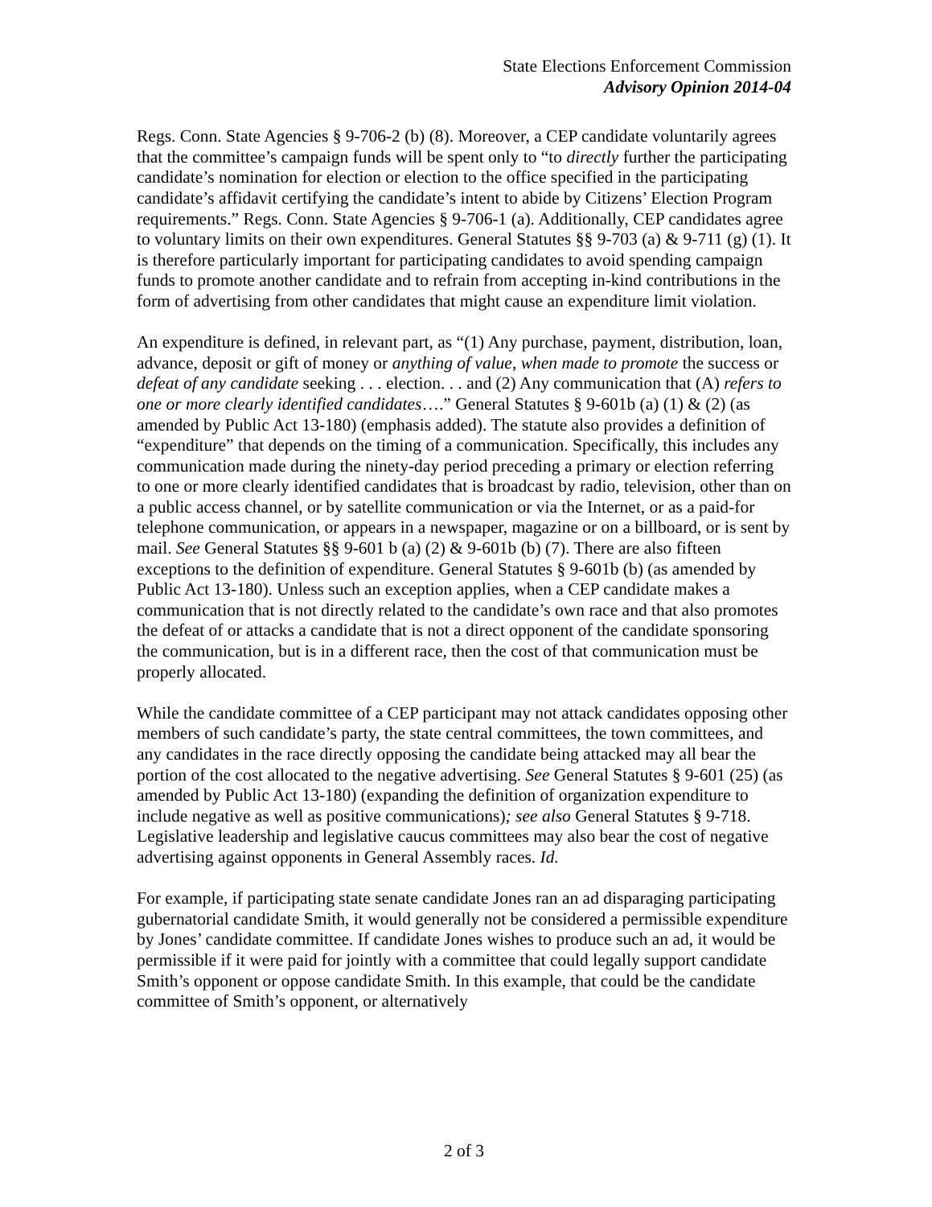State Elections Enforcement Commission
Advisory Opinion 2014-04
Regs. Conn. State Agencies § 9-706-2 (b) (8). Moreover, a CEP candidate voluntarily agrees that the committee’s campaign funds will be spent only to “to directly further the participating candidate’s nomination for election or election to the office specified in the participating candidate’s affidavit certifying the candidate’s intent to abide by Citizens’ Election Program requirements.” Regs. Conn. State Agencies § 9-706-1 (a). Additionally, CEP candidates agree to voluntary limits on their own expenditures. General Statutes §§ 9-703 (a) & 9-711 (g) (1). It is therefore particularly important for participating candidates to avoid spending campaign funds to promote another candidate and to refrain from accepting in-kind contributions in the form of advertising from other candidates that might cause an expenditure limit violation.
An expenditure is defined, in relevant part, as “(1) Any purchase, payment, distribution, loan, advance, deposit or gift of money or anything of value, when made to promote the success or defeat of any candidate seeking . . . election. . . and (2) Any communication that (A) refers to one or more clearly identified candidates….” General Statutes § 9-601b (a) (1) & (2) (as amended by Public Act 13-180) (emphasis added). The statute also provides a definition of “expenditure” that depends on the timing of a communication. Specifically, this includes any communication made during the ninety-day period preceding a primary or election referring to one or more clearly identified candidates that is broadcast by radio, television, other than on a public access channel, or by satellite communication or via the Internet, or as a paid-for telephone communication, or appears in a newspaper, magazine or on a billboard, or is sent by mail. See General Statutes §§ 9-601 b (a) (2) & 9-601b (b) (7). There are also fifteen exceptions to the definition of expenditure. General Statutes § 9-601b (b) (as amended by Public Act 13-180). Unless such an exception applies, when a CEP candidate makes a communication that is not directly related to the candidate’s own race and that also promotes the defeat of or attacks a candidate that is not a direct opponent of the candidate sponsoring the communication, but is in a different race, then the cost of that communication must be properly allocated.
While the candidate committee of a CEP participant may not attack candidates opposing other members of such candidate’s party, the state central committees, the town committees, and any candidates in the race directly opposing the candidate being attacked may all bear the portion of the cost allocated to the negative advertising. See General Statutes § 9-601 (25) (as amended by Public Act 13-180) (expanding the definition of organization expenditure to include negative as well as positive communications); see also General Statutes § 9-718. Legislative leadership and legislative caucus committees may also bear the cost of negative advertising against opponents in General Assembly races. Id.
For example, if participating state senate candidate Jones ran an ad disparaging participating gubernatorial candidate Smith, it would generally not be considered a permissible expenditure by Jones’ candidate committee. If candidate Jones wishes to produce such an ad, it would be permissible if it were paid for jointly with a committee that could legally support candidate Smith’s opponent or oppose candidate Smith. In this example, that could be the candidate committee of Smith’s opponent, or alternatively
2 of 3